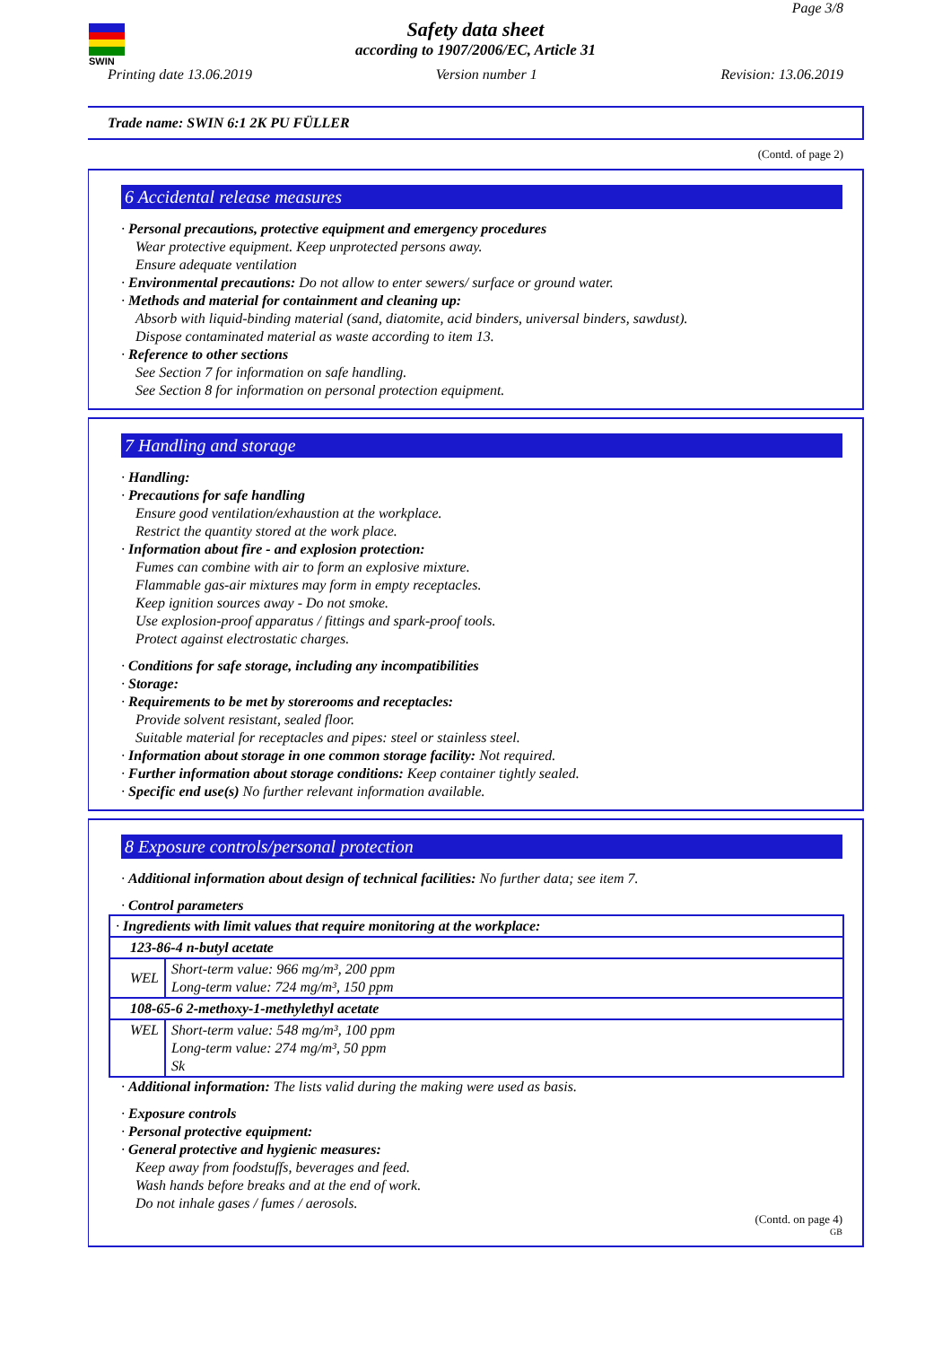SWIN
Page 3/8
Safety data sheet
according to 1907/2006/EC, Article 31
Printing date 13.06.2019 Version number 1 Revision: 13.06.2019
Trade name: SWIN 6:1 2K PU FÜLLER
(Contd. of page 2)
6 Accidental release measures
· Personal precautions, protective equipment and emergency procedures
Wear protective equipment. Keep unprotected persons away.
Ensure adequate ventilation
· Environmental precautions: Do not allow to enter sewers/ surface or ground water.
· Methods and material for containment and cleaning up:
Absorb with liquid-binding material (sand, diatomite, acid binders, universal binders, sawdust).
Dispose contaminated material as waste according to item 13.
· Reference to other sections
See Section 7 for information on safe handling.
See Section 8 for information on personal protection equipment.
7 Handling and storage
· Handling:
· Precautions for safe handling
Ensure good ventilation/exhaustion at the workplace.
Restrict the quantity stored at the work place.
· Information about fire - and explosion protection:
Fumes can combine with air to form an explosive mixture.
Flammable gas-air mixtures may form in empty receptacles.
Keep ignition sources away - Do not smoke.
Use explosion-proof apparatus / fittings and spark-proof tools.
Protect against electrostatic charges.
· Conditions for safe storage, including any incompatibilities
· Storage:
· Requirements to be met by storerooms and receptacles:
Provide solvent resistant, sealed floor.
Suitable material for receptacles and pipes: steel or stainless steel.
· Information about storage in one common storage facility: Not required.
· Further information about storage conditions: Keep container tightly sealed.
· Specific end use(s) No further relevant information available.
8 Exposure controls/personal protection
· Additional information about design of technical facilities: No further data; see item 7.
· Control parameters
| · Ingredients with limit values that require monitoring at the workplace: | |
| 123-86-4 n-butyl acetate | |
| WEL | Short-term value: 966 mg/m³, 200 ppm Long-term value: 724 mg/m³, 150 ppm |
| 108-65-6 2-methoxy-1-methylethyl acetate | |
| WEL | Short-term value: 548 mg/m³, 100 ppm Long-term value: 274 mg/m³, 50 ppm Sk |
· Additional information: The lists valid during the making were used as basis.
· Exposure controls
· Personal protective equipment:
· General protective and hygienic measures:
Keep away from foodstuffs, beverages and feed.
Wash hands before breaks and at the end of work.
Do not inhale gases / fumes / aerosols.
(Contd. on page 4)
GB